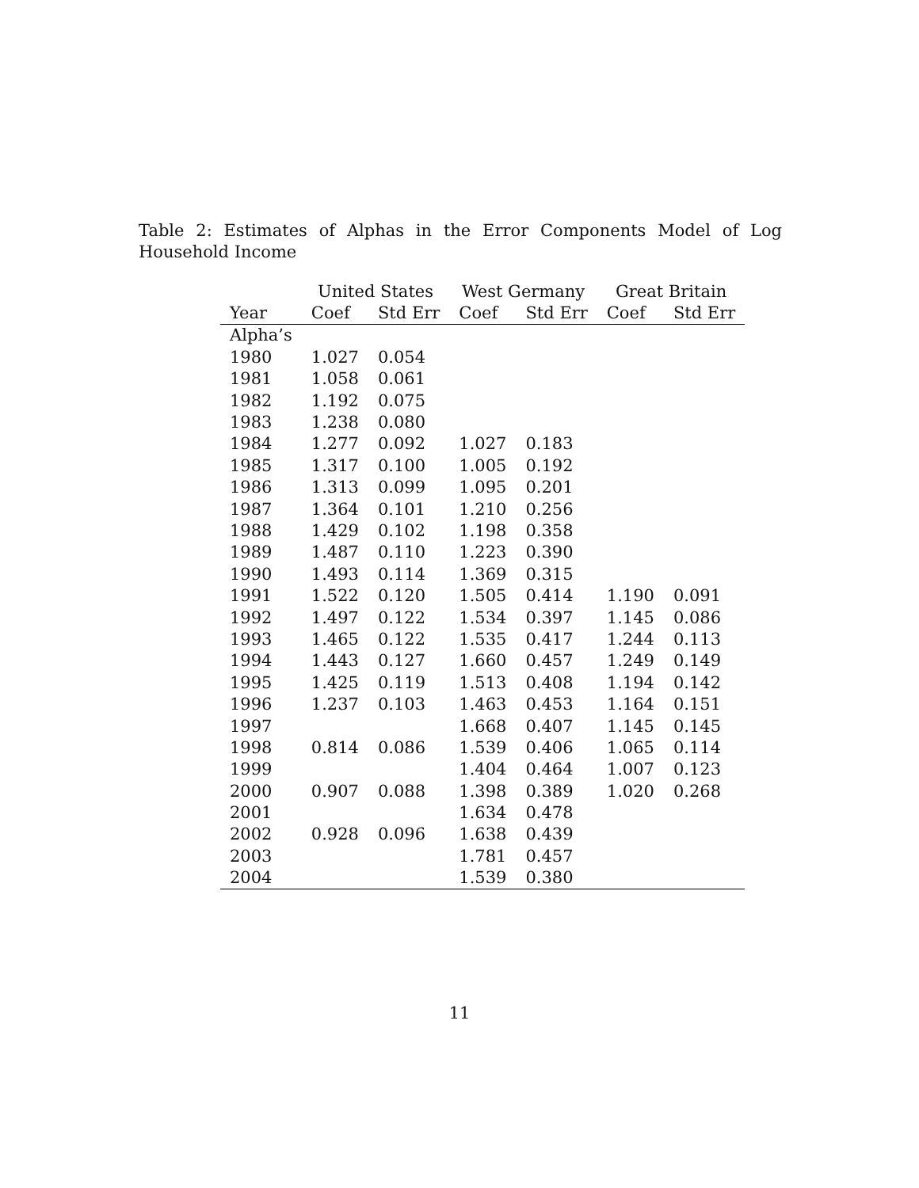Table 2: Estimates of Alphas in the Error Components Model of Log Household Income
| | United States | | West Germany | | Great Britain | |
| --- | --- | --- | --- | --- | --- | --- |
| Year | Coef | Std Err | Coef | Std Err | Coef | Std Err |
| Alpha’s | | | | | | |
| 1980 | 1.027 | 0.054 | | | | |
| 1981 | 1.058 | 0.061 | | | | |
| 1982 | 1.192 | 0.075 | | | | |
| 1983 | 1.238 | 0.080 | | | | |
| 1984 | 1.277 | 0.092 | 1.027 | 0.183 | | |
| 1985 | 1.317 | 0.100 | 1.005 | 0.192 | | |
| 1986 | 1.313 | 0.099 | 1.095 | 0.201 | | |
| 1987 | 1.364 | 0.101 | 1.210 | 0.256 | | |
| 1988 | 1.429 | 0.102 | 1.198 | 0.358 | | |
| 1989 | 1.487 | 0.110 | 1.223 | 0.390 | | |
| 1990 | 1.493 | 0.114 | 1.369 | 0.315 | | |
| 1991 | 1.522 | 0.120 | 1.505 | 0.414 | 1.190 | 0.091 |
| 1992 | 1.497 | 0.122 | 1.534 | 0.397 | 1.145 | 0.086 |
| 1993 | 1.465 | 0.122 | 1.535 | 0.417 | 1.244 | 0.113 |
| 1994 | 1.443 | 0.127 | 1.660 | 0.457 | 1.249 | 0.149 |
| 1995 | 1.425 | 0.119 | 1.513 | 0.408 | 1.194 | 0.142 |
| 1996 | 1.237 | 0.103 | 1.463 | 0.453 | 1.164 | 0.151 |
| 1997 | | | 1.668 | 0.407 | 1.145 | 0.145 |
| 1998 | 0.814 | 0.086 | 1.539 | 0.406 | 1.065 | 0.114 |
| 1999 | | | 1.404 | 0.464 | 1.007 | 0.123 |
| 2000 | 0.907 | 0.088 | 1.398 | 0.389 | 1.020 | 0.268 |
| 2001 | | | 1.634 | 0.478 | | |
| 2002 | 0.928 | 0.096 | 1.638 | 0.439 | | |
| 2003 | | | 1.781 | 0.457 | | |
| 2004 | | | 1.539 | 0.380 | | |
11